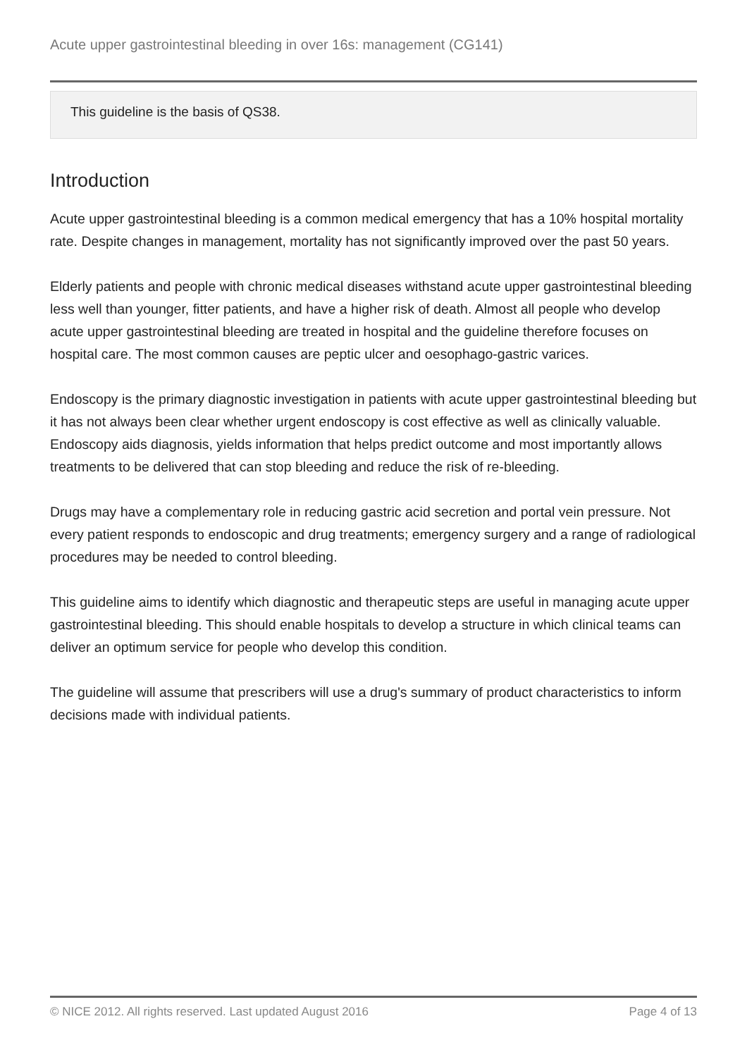Acute upper gastrointestinal bleeding in over 16s: management (CG141)
This guideline is the basis of QS38.
Introduction
Acute upper gastrointestinal bleeding is a common medical emergency that has a 10% hospital mortality rate. Despite changes in management, mortality has not significantly improved over the past 50 years.
Elderly patients and people with chronic medical diseases withstand acute upper gastrointestinal bleeding less well than younger, fitter patients, and have a higher risk of death. Almost all people who develop acute upper gastrointestinal bleeding are treated in hospital and the guideline therefore focuses on hospital care. The most common causes are peptic ulcer and oesophago-gastric varices.
Endoscopy is the primary diagnostic investigation in patients with acute upper gastrointestinal bleeding but it has not always been clear whether urgent endoscopy is cost effective as well as clinically valuable. Endoscopy aids diagnosis, yields information that helps predict outcome and most importantly allows treatments to be delivered that can stop bleeding and reduce the risk of re-bleeding.
Drugs may have a complementary role in reducing gastric acid secretion and portal vein pressure. Not every patient responds to endoscopic and drug treatments; emergency surgery and a range of radiological procedures may be needed to control bleeding.
This guideline aims to identify which diagnostic and therapeutic steps are useful in managing acute upper gastrointestinal bleeding. This should enable hospitals to develop a structure in which clinical teams can deliver an optimum service for people who develop this condition.
The guideline will assume that prescribers will use a drug's summary of product characteristics to inform decisions made with individual patients.
© NICE 2012. All rights reserved. Last updated August 2016 Page 4 of 13